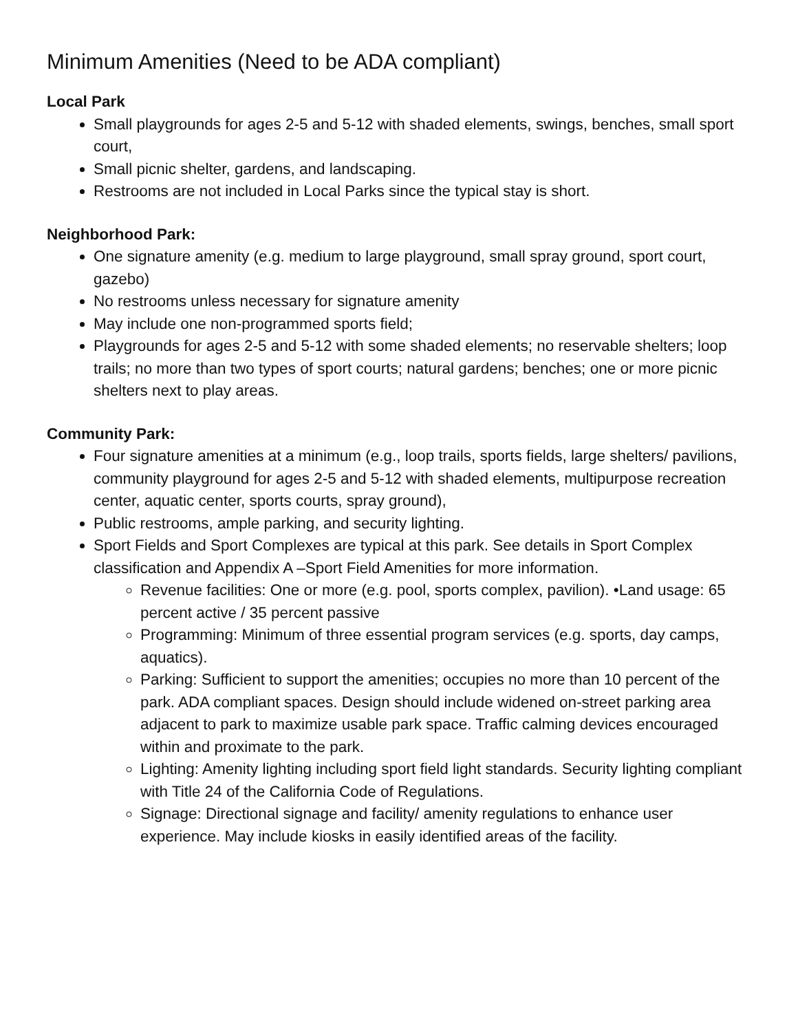Minimum Amenities (Need to be ADA compliant)
Local Park
Small playgrounds for ages 2-5 and 5-12 with shaded elements, swings, benches, small sport court,
Small picnic shelter, gardens, and landscaping.
Restrooms are not included in Local Parks since the typical stay is short.
Neighborhood Park:
One signature amenity (e.g. medium to large playground, small spray ground, sport court, gazebo)
No restrooms unless necessary for signature amenity
May include one non-programmed sports field;
Playgrounds for ages 2-5 and 5-12 with some shaded elements; no reservable shelters; loop trails; no more than two types of sport courts; natural gardens; benches; one or more picnic shelters next to play areas.
Community Park:
Four signature amenities at a minimum (e.g., loop trails, sports fields, large shelters/ pavilions, community playground for ages 2-5 and 5-12 with shaded elements, multipurpose recreation center, aquatic center, sports courts, spray ground),
Public restrooms, ample parking, and security lighting.
Sport Fields and Sport Complexes are typical at this park. See details in Sport Complex classification and Appendix A –Sport Field Amenities for more information.
Revenue facilities: One or more (e.g. pool, sports complex, pavilion). •Land usage: 65 percent active / 35 percent passive
Programming: Minimum of three essential program services (e.g. sports, day camps, aquatics).
Parking: Sufficient to support the amenities; occupies no more than 10 percent of the park. ADA compliant spaces. Design should include widened on-street parking area adjacent to park to maximize usable park space. Traffic calming devices encouraged within and proximate to the park.
Lighting: Amenity lighting including sport field light standards. Security lighting compliant with Title 24 of the California Code of Regulations.
Signage: Directional signage and facility/ amenity regulations to enhance user experience. May include kiosks in easily identified areas of the facility.